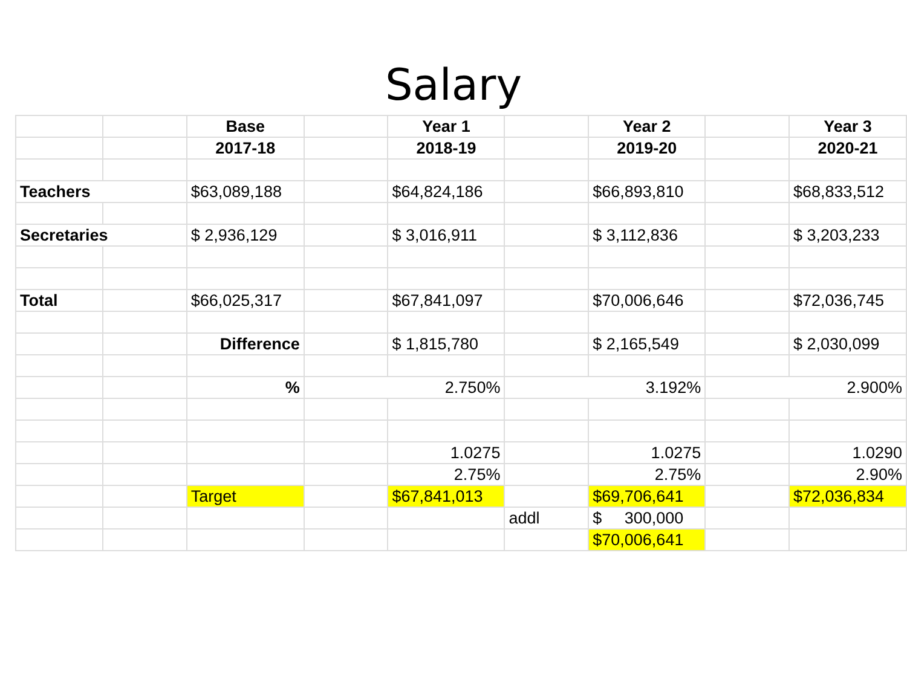Salary
| | | Base | | Year 1 | | Year 2 | | Year 3 |
| | | 2017-18 | | 2018-19 | | 2019-20 | | 2020-21 |
| Teachers | | $63,089,188 | | $64,824,186 | | $66,893,810 | | $68,833,512 |
| Secretaries | | $ 2,936,129 | | $ 3,016,911 | | $ 3,112,836 | | $ 3,203,233 |
| Total | | $66,025,317 | | $67,841,097 | | $70,006,646 | | $72,036,745 |
| | | Difference | | $ 1,815,780 | | $ 2,165,549 | | $ 2,030,099 |
| | | % | 2.750% | | 3.192% | | 2.900% | |
| | | | | 1.0275 | | 1.0275 | | 1.0290 |
| | | | | 2.75% | | 2.75% | | 2.90% |
| | | Target | | $67,841,013 | | $69,706,641 | | $72,036,834 |
| | | | | | addl | $ 300,000 | | |
| | | | | | | $70,006,641 | | |